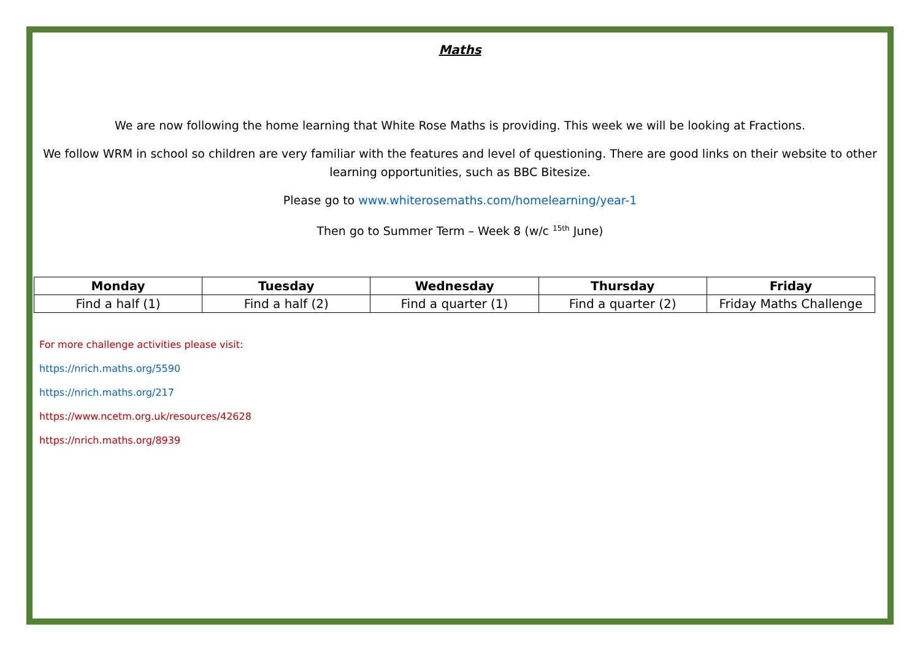Maths
We are now following the home learning that White Rose Maths is providing. This week we will be looking at Fractions.
We follow WRM in school so children are very familiar with the features and level of questioning. There are good links on their website to other learning opportunities, such as BBC Bitesize.
Please go to www.whiterosemaths.com/homelearning/year-1
Then go to Summer Term – Week 8 (w/c <sup>15th</sup> June)
| Monday | Tuesday | Wednesday | Thursday | Friday |
| --- | --- | --- | --- | --- |
| Find a half (1) | Find a half (2) | Find a quarter (1) | Find a quarter (2) | Friday Maths Challenge |
For more challenge activities please visit:
https://nrich.maths.org/5590
https://nrich.maths.org/217
https://www.ncetm.org.uk/resources/42628
https://nrich.maths.org/8939